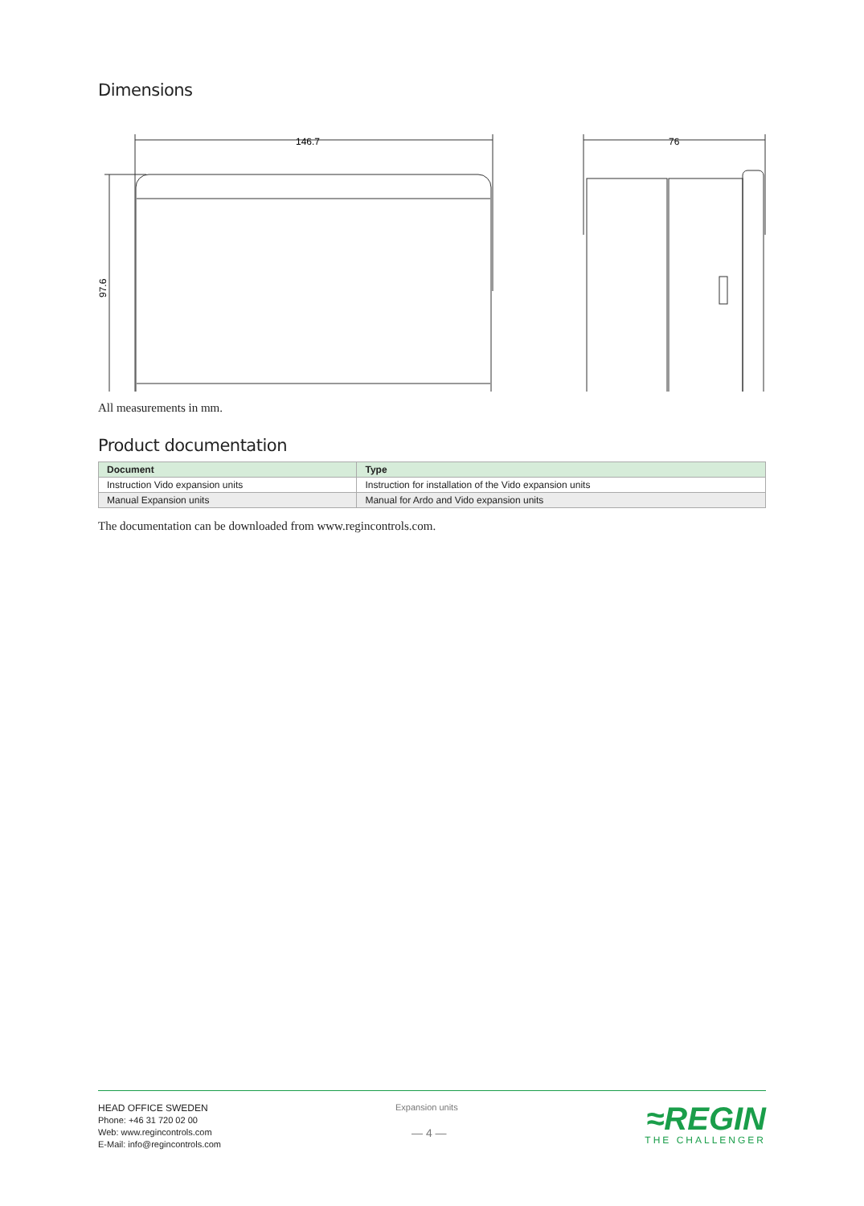Dimensions
146.7
76
97.6
All measurements in mm.
Product documentation
| Document | Type |
| --- | --- |
| Instruction Vido expansion units | Instruction for installation of the Vido expansion units |
| Manual Expansion units | Manual for Ardo and Vido expansion units |
The documentation can be downloaded from www.regincontrols.com.
HEAD OFFICE SWEDEN
Phone: +46 31 720 02 00
Web: www.regincontrols.com
E-Mail: info@regincontrols.com
Expansion units
— 4 —
≈REGIN
THE CHALLENGER